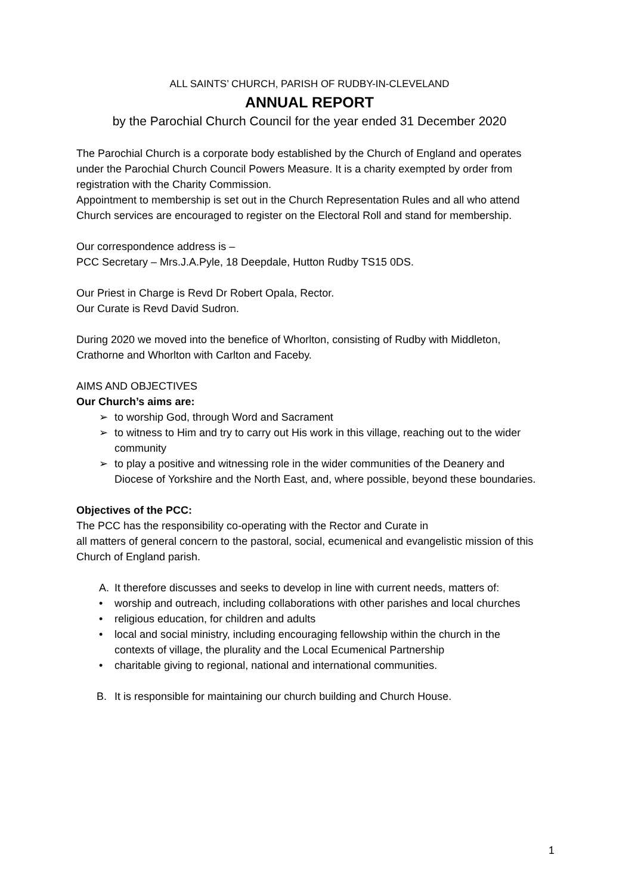ALL SAINTS’ CHURCH, PARISH OF RUDBY-IN-CLEVELAND
ANNUAL REPORT
by the Parochial Church Council for the year ended 31 December 2020
The Parochial Church is a corporate body established by the Church of England and operates under the Parochial Church Council Powers Measure. It is a charity exempted by order from registration with the Charity Commission.
Appointment to membership is set out in the Church Representation Rules and all who attend Church services are encouraged to register on the Electoral Roll and stand for membership.
Our correspondence address is –
PCC Secretary – Mrs.J.A.Pyle, 18 Deepdale, Hutton Rudby TS15 0DS.
Our Priest in Charge is Revd Dr Robert Opala, Rector.
Our Curate is Revd David Sudron.
During 2020 we moved into the benefice of Whorlton, consisting of Rudby with Middleton, Crathorne and Whorlton with Carlton and Faceby.
AIMS AND OBJECTIVES
Our Church’s aims are:
➢ to worship God, through Word and Sacrament
➢ to witness to Him and try to carry out His work in this village, reaching out to the wider community
➢ to play a positive and witnessing role in the wider communities of the Deanery and Diocese of Yorkshire and the North East, and, where possible, beyond these boundaries.
Objectives of the PCC:
The PCC has the responsibility co-operating with the Rector and Curate in
all matters of general concern to the pastoral, social, ecumenical and evangelistic mission of this Church of England parish.
A. It therefore discusses and seeks to develop in line with current needs, matters of:
• worship and outreach, including collaborations with other parishes and local churches
• religious education, for children and adults
• local and social ministry, including encouraging fellowship within the church in the contexts of village, the plurality and the Local Ecumenical Partnership
• charitable giving to regional, national and international communities.
B. It is responsible for maintaining our church building and Church House.
1